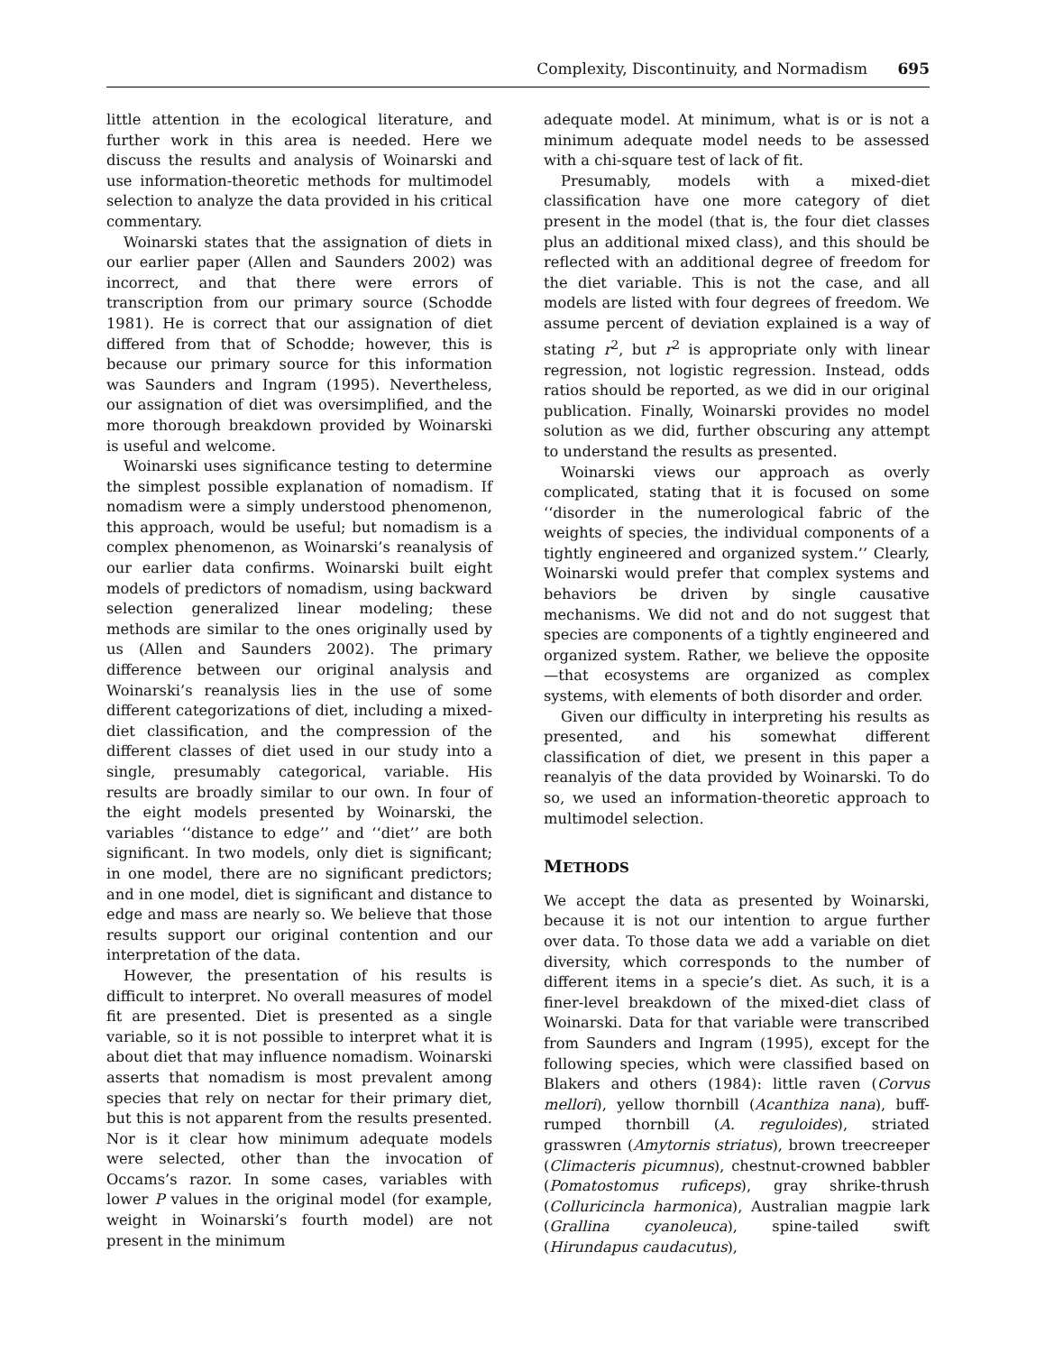Complexity, Discontinuity, and Normadism 695
little attention in the ecological literature, and further work in this area is needed. Here we discuss the results and analysis of Woinarski and use information-theoretic methods for multimodel selection to analyze the data provided in his critical commentary.
Woinarski states that the assignation of diets in our earlier paper (Allen and Saunders 2002) was incorrect, and that there were errors of transcription from our primary source (Schodde 1981). He is correct that our assignation of diet differed from that of Schodde; however, this is because our primary source for this information was Saunders and Ingram (1995). Nevertheless, our assignation of diet was oversimplified, and the more thorough breakdown provided by Woinarski is useful and welcome.
Woinarski uses significance testing to determine the simplest possible explanation of nomadism. If nomadism were a simply understood phenomenon, this approach, would be useful; but nomadism is a complex phenomenon, as Woinarski’s reanalysis of our earlier data confirms. Woinarski built eight models of predictors of nomadism, using backward selection generalized linear modeling; these methods are similar to the ones originally used by us (Allen and Saunders 2002). The primary difference between our original analysis and Woinarski’s reanalysis lies in the use of some different categorizations of diet, including a mixed-diet classification, and the compression of the different classes of diet used in our study into a single, presumably categorical, variable. His results are broadly similar to our own. In four of the eight models presented by Woinarski, the variables ‘‘distance to edge’’ and ‘‘diet’’ are both significant. In two models, only diet is significant; in one model, there are no significant predictors; and in one model, diet is significant and distance to edge and mass are nearly so. We believe that those results support our original contention and our interpretation of the data.
However, the presentation of his results is difficult to interpret. No overall measures of model fit are presented. Diet is presented as a single variable, so it is not possible to interpret what it is about diet that may influence nomadism. Woinarski asserts that nomadism is most prevalent among species that rely on nectar for their primary diet, but this is not apparent from the results presented. Nor is it clear how minimum adequate models were selected, other than the invocation of Occams’s razor. In some cases, variables with lower P values in the original model (for example, weight in Woinarski’s fourth model) are not present in the minimum
adequate model. At minimum, what is or is not a minimum adequate model needs to be assessed with a chi-square test of lack of fit.
Presumably, models with a mixed-diet classification have one more category of diet present in the model (that is, the four diet classes plus an additional mixed class), and this should be reflected with an additional degree of freedom for the diet variable. This is not the case, and all models are listed with four degrees of freedom. We assume percent of deviation explained is a way of stating r<sup>2</sup>, but r<sup>2</sup> is appropriate only with linear regression, not logistic regression. Instead, odds ratios should be reported, as we did in our original publication. Finally, Woinarski provides no model solution as we did, further obscuring any attempt to understand the results as presented.
Woinarski views our approach as overly complicated, stating that it is focused on some ‘‘disorder in the numerological fabric of the weights of species, the individual components of a tightly engineered and organized system.’’ Clearly, Woinarski would prefer that complex systems and behaviors be driven by single causative mechanisms. We did not and do not suggest that species are components of a tightly engineered and organized system. Rather, we believe the opposite—that ecosystems are organized as complex systems, with elements of both disorder and order.
Given our difficulty in interpreting his results as presented, and his somewhat different classification of diet, we present in this paper a reanalyis of the data provided by Woinarski. To do so, we used an information-theoretic approach to multimodel selection.
METHODS
We accept the data as presented by Woinarski, because it is not our intention to argue further over data. To those data we add a variable on diet diversity, which corresponds to the number of different items in a specie’s diet. As such, it is a finer-level breakdown of the mixed-diet class of Woinarski. Data for that variable were transcribed from Saunders and Ingram (1995), except for the following species, which were classified based on Blakers and others (1984): little raven (Corvus mellori), yellow thornbill (Acanthiza nana), buff-rumped thornbill (A. reguloides), striated grasswren (Amytornis striatus), brown treecreeper (Climacteris picumnus), chestnut-crowned babbler (Pomatostomus ruficeps), gray shrike-thrush (Colluricincla harmonica), Australian magpie lark (Grallina cyanoleuca), spine-tailed swift (Hirundapus caudacutus),